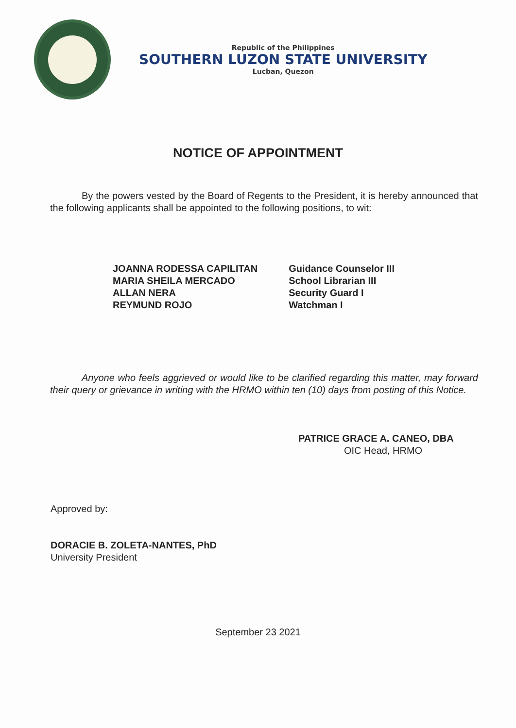Republic of the Philippines
SOUTHERN LUZON STATE UNIVERSITY
Lucban, Quezon
NOTICE OF APPOINTMENT
By the powers vested by the Board of Regents to the President, it is hereby announced that the following applicants shall be appointed to the following positions, to wit:
| JOANNA RODESSA CAPILITAN | Guidance Counselor III |
| MARIA SHEILA MERCADO | School Librarian III |
| ALLAN NERA | Security Guard I |
| REYMUND ROJO | Watchman I |
Anyone who feels aggrieved or would like to be clarified regarding this matter, may forward their query or grievance in writing with the HRMO within ten (10) days from posting of this Notice.
PATRICE GRACE A. CANEO, DBA
OIC Head, HRMO
Approved by:
DORACIE B. ZOLETA-NANTES, PhD
University President
September 23 2021